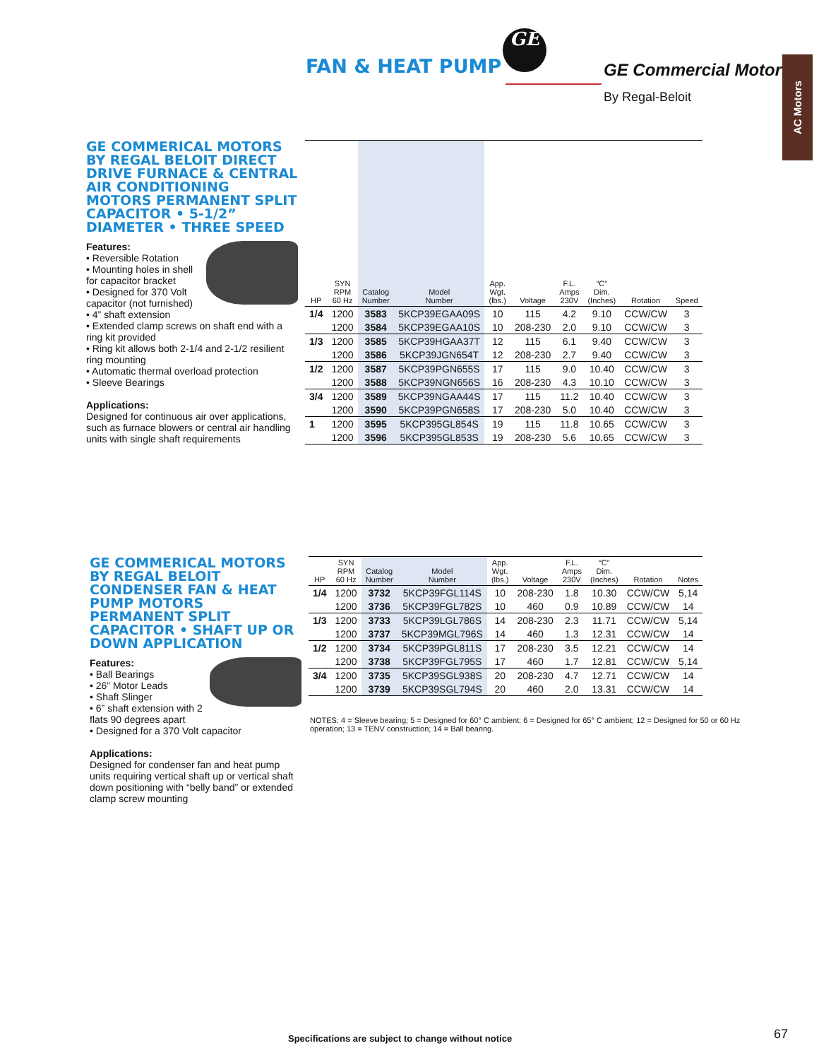FAN & HEAT PUMP
GE
GE Commercial Motors
By Regal-Beloit
AC Motors
GE COMMERICAL MOTORS BY REGAL BELOIT DIRECT DRIVE FURNACE & CENTRAL AIR CONDITIONING MOTORS PERMANENT SPLIT CAPACITOR • 5-1/2” DIAMETER • THREE SPEED
Features:
• Reversible Rotation
• Mounting holes in shell for capacitor bracket
• Designed for 370 Volt capacitor (not furnished)
• 4” shaft extension
• Extended clamp screws on shaft end with a ring kit provided
• Ring kit allows both 2-1/4 and 2-1/2 resilient ring mounting
• Automatic thermal overload protection
• Sleeve Bearings
Applications:
Designed for continuous air over applications, such as furnace blowers or central air handling units with single shaft requirements
| HP | SYN RPM 60 Hz | Catalog Number | Model Number | App. Wgt. (lbs.) | Voltage | F.L. Amps 230V | “C” Dim. (Inches) | Rotation | Speed |
| --- | --- | --- | --- | --- | --- | --- | --- | --- | --- |
| 1/4 | 1200 | 3583 | 5KCP39EGAA09S | 10 | 115 | 4.2 | 9.10 | CCW/CW | 3 |
| | 1200 | 3584 | 5KCP39EGAA10S | 10 | 208-230 | 2.0 | 9.10 | CCW/CW | 3 |
| 1/3 | 1200 | 3585 | 5KCP39HGAA37T | 12 | 115 | 6.1 | 9.40 | CCW/CW | 3 |
| | 1200 | 3586 | 5KCP39JGN654T | 12 | 208-230 | 2.7 | 9.40 | CCW/CW | 3 |
| 1/2 | 1200 | 3587 | 5KCP39PGN655S | 17 | 115 | 9.0 | 10.40 | CCW/CW | 3 |
| | 1200 | 3588 | 5KCP39NGN656S | 16 | 208-230 | 4.3 | 10.10 | CCW/CW | 3 |
| 3/4 | 1200 | 3589 | 5KCP39NGAA44S | 17 | 115 | 11.2 | 10.40 | CCW/CW | 3 |
| | 1200 | 3590 | 5KCP39PGN658S | 17 | 208-230 | 5.0 | 10.40 | CCW/CW | 3 |
| 1 | 1200 | 3595 | 5KCP395GL854S | 19 | 115 | 11.8 | 10.65 | CCW/CW | 3 |
| | 1200 | 3596 | 5KCP395GL853S | 19 | 208-230 | 5.6 | 10.65 | CCW/CW | 3 |
GE COMMERICAL MOTORS BY REGAL BELOIT CONDENSER FAN & HEAT PUMP MOTORS PERMANENT SPLIT CAPACITOR • SHAFT UP OR DOWN APPLICATION
Features:
• Ball Bearings
• 26” Motor Leads
• Shaft Slinger
• 6” shaft extension with 2 flats 90 degrees apart
• Designed for a 370 Volt capacitor
Applications:
Designed for condenser fan and heat pump units requiring vertical shaft up or vertical shaft down positioning with “belly band” or extended clamp screw mounting
| HP | SYN RPM 60 Hz | Catalog Number | Model Number | App. Wgt. (lbs.) | Voltage | F.L. Amps 230V | “C” Dim. (Inches) | Rotation | Notes |
| --- | --- | --- | --- | --- | --- | --- | --- | --- | --- |
| 1/4 | 1200 | 3732 | 5KCP39FGL114S | 10 | 208-230 | 1.8 | 10.30 | CCW/CW | 5,14 |
| | 1200 | 3736 | 5KCP39FGL782S | 10 | 460 | 0.9 | 10.89 | CCW/CW | 14 |
| 1/3 | 1200 | 3733 | 5KCP39LGL786S | 14 | 208-230 | 2.3 | 11.71 | CCW/CW | 5,14 |
| | 1200 | 3737 | 5KCP39MGL796S | 14 | 460 | 1.3 | 12.31 | CCW/CW | 14 |
| 1/2 | 1200 | 3734 | 5KCP39PGL811S | 17 | 208-230 | 3.5 | 12.21 | CCW/CW | 14 |
| | 1200 | 3738 | 5KCP39FGL795S | 17 | 460 | 1.7 | 12.81 | CCW/CW | 5,14 |
| 3/4 | 1200 | 3735 | 5KCP39SGL938S | 20 | 208-230 | 4.7 | 12.71 | CCW/CW | 14 |
| | 1200 | 3739 | 5KCP39SGL794S | 20 | 460 | 2.0 | 13.31 | CCW/CW | 14 |
NOTES: 4 = Sleeve bearing; 5 = Designed for 60° C ambient; 6 = Designed for 65° C ambient; 12 = Designed for 50 or 60 Hz operation; 13 = TENV construction; 14 = Ball bearing.
Specifications are subject to change without notice
67